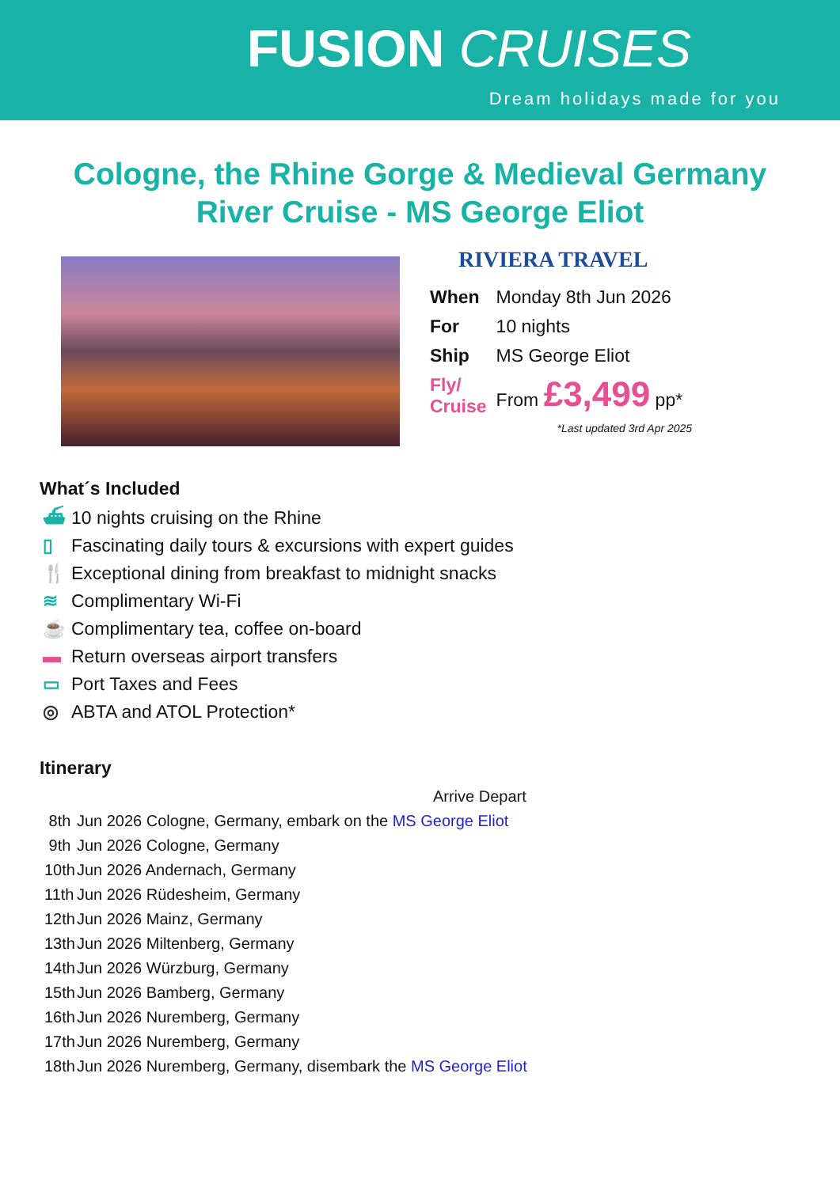FUSION CRUISES
Dream holidays made for you
Cologne, the Rhine Gorge & Medieval Germany
River Cruise - MS George Eliot
RIVIERA TRAVEL
| When | Monday 8th Jun 2026 |
| For | 10 nights |
| Ship | MS George Eliot |
| Fly/ Cruise | From £3,499 pp* |
*Last updated 3rd Apr 2025
What´s Included
⛴ 10 nights cruising on the Rhine
▯ Fascinating daily tours & excursions with expert guides
🍴 Exceptional dining from breakfast to midnight snacks
≋ Complimentary Wi-Fi
☕ Complimentary tea, coffee on-board
▬ Return overseas airport transfers
▭ Port Taxes and Fees
◎ ABTA and ATOL Protection*
Itinerary
| | Arrive Depart |
| 8th | Jun 2026 Cologne, Germany, embark on the MS George Eliot |
| 9th | Jun 2026 Cologne, Germany |
| 10th | Jun 2026 Andernach, Germany |
| 11th | Jun 2026 Rüdesheim, Germany |
| 12th | Jun 2026 Mainz, Germany |
| 13th | Jun 2026 Miltenberg, Germany |
| 14th | Jun 2026 Würzburg, Germany |
| 15th | Jun 2026 Bamberg, Germany |
| 16th | Jun 2026 Nuremberg, Germany |
| 17th | Jun 2026 Nuremberg, Germany |
| 18th | Jun 2026 Nuremberg, Germany, disembark the MS George Eliot |